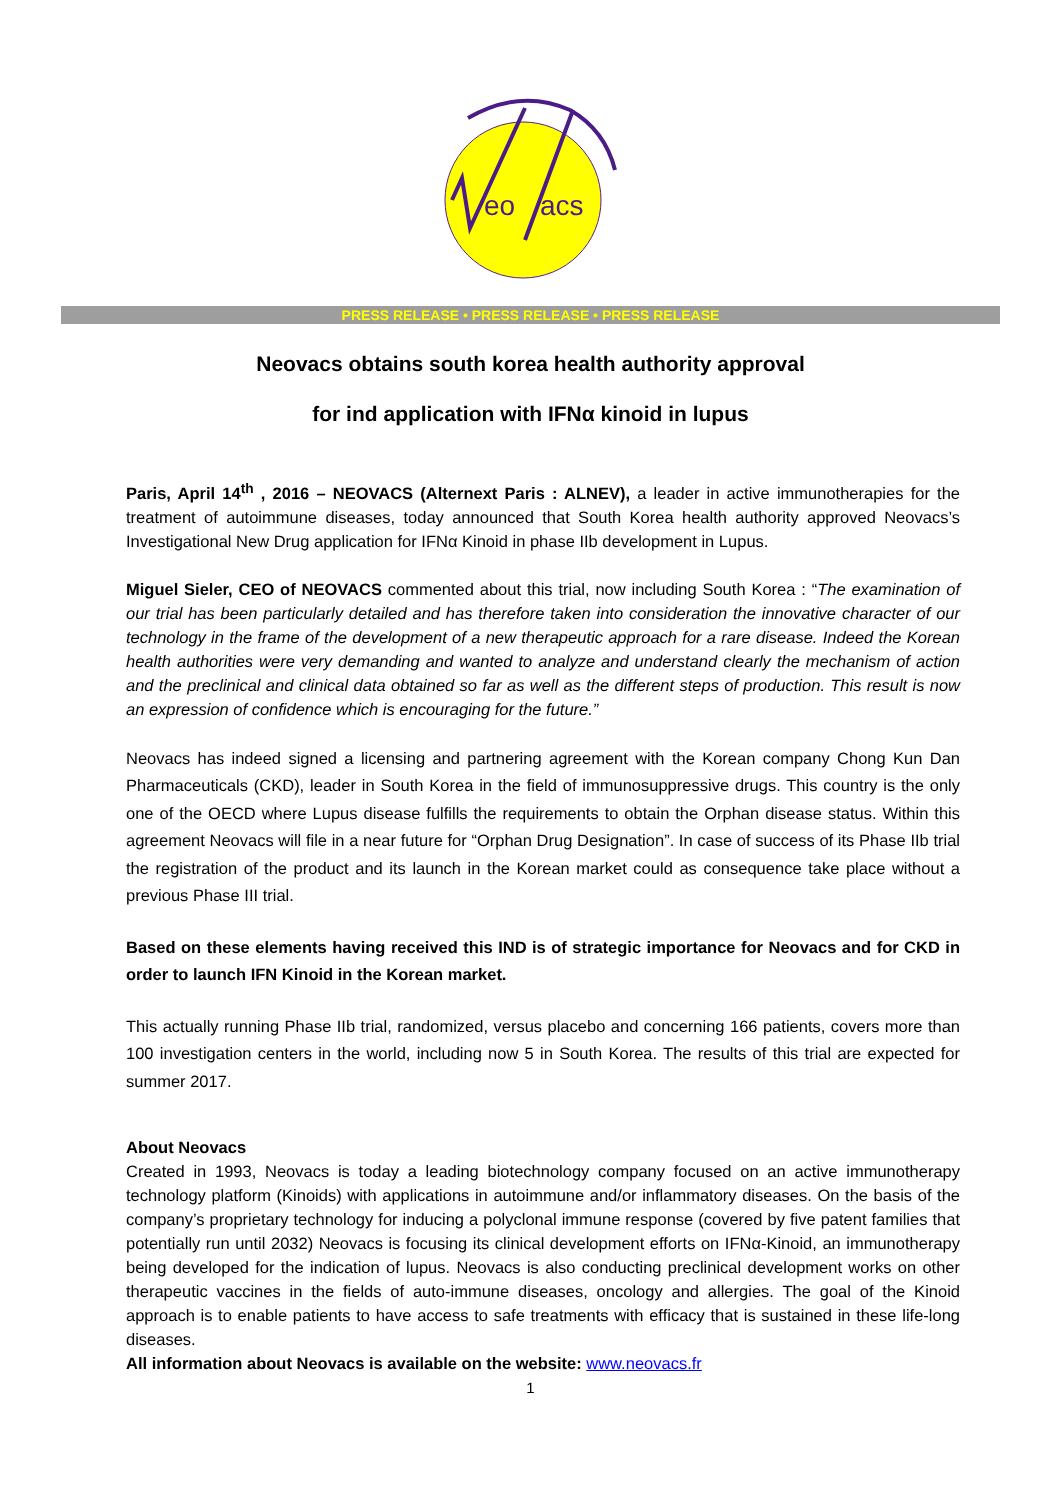eo
acs
PRESS RELEASE • PRESS RELEASE • PRESS RELEASE
Neovacs obtains south korea health authority approval
for ind application with IFNα kinoid in lupus
Paris, April 14<sup>th</sup> , 2016 – NEOVACS (Alternext Paris : ALNEV), a leader in active immunotherapies for the treatment of autoimmune diseases, today announced that South Korea health authority approved Neovacs’s Investigational New Drug application for IFNα Kinoid in phase IIb development in Lupus.
Miguel Sieler, CEO of NEOVACS commented about this trial, now including South Korea : “The examination of our trial has been particularly detailed and has therefore taken into consideration the innovative character of our technology in the frame of the development of a new therapeutic approach for a rare disease. Indeed the Korean health authorities were very demanding and wanted to analyze and understand clearly the mechanism of action and the preclinical and clinical data obtained so far as well as the different steps of production. This result is now an expression of confidence which is encouraging for the future.”
Neovacs has indeed signed a licensing and partnering agreement with the Korean company Chong Kun Dan Pharmaceuticals (CKD), leader in South Korea in the field of immunosuppressive drugs. This country is the only one of the OECD where Lupus disease fulfills the requirements to obtain the Orphan disease status. Within this agreement Neovacs will file in a near future for “Orphan Drug Designation”. In case of success of its Phase IIb trial the registration of the product and its launch in the Korean market could as consequence take place without a previous Phase III trial.
Based on these elements having received this IND is of strategic importance for Neovacs and for CKD in order to launch IFN Kinoid in the Korean market.
This actually running Phase IIb trial, randomized, versus placebo and concerning 166 patients, covers more than 100 investigation centers in the world, including now 5 in South Korea. The results of this trial are expected for summer 2017.
About Neovacs
Created in 1993, Neovacs is today a leading biotechnology company focused on an active immunotherapy technology platform (Kinoids) with applications in autoimmune and/or inflammatory diseases. On the basis of the company’s proprietary technology for inducing a polyclonal immune response (covered by five patent families that potentially run until 2032) Neovacs is focusing its clinical development efforts on IFNα-Kinoid, an immunotherapy being developed for the indication of lupus. Neovacs is also conducting preclinical development works on other therapeutic vaccines in the fields of auto-immune diseases, oncology and allergies. The goal of the Kinoid approach is to enable patients to have access to safe treatments with efficacy that is sustained in these life-long diseases.
All information about Neovacs is available on the website: www.neovacs.fr
1